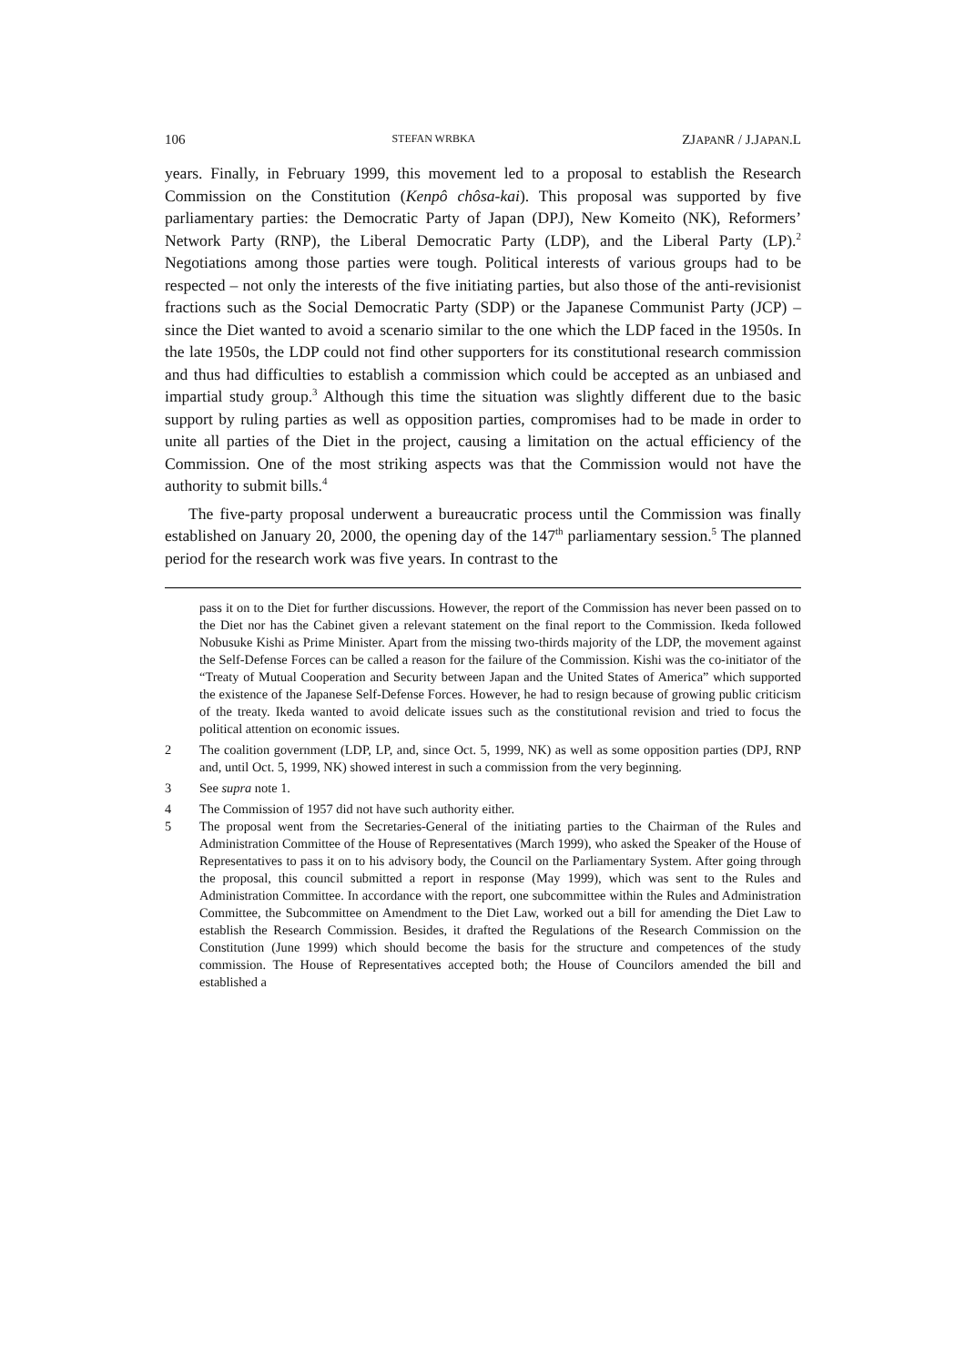106 STEFAN WRBKA ZJAPANR / J.JAPAN.L
years. Finally, in February 1999, this movement led to a proposal to establish the Research Commission on the Constitution (Kenpô chôsa-kai). This proposal was supported by five parliamentary parties: the Democratic Party of Japan (DPJ), New Komeito (NK), Reformers’ Network Party (RNP), the Liberal Democratic Party (LDP), and the Liberal Party (LP).<sup>2</sup> Negotiations among those parties were tough. Political interests of various groups had to be respected – not only the interests of the five initiating parties, but also those of the anti-revisionist fractions such as the Social Democratic Party (SDP) or the Japanese Communist Party (JCP) – since the Diet wanted to avoid a scenario similar to the one which the LDP faced in the 1950s. In the late 1950s, the LDP could not find other supporters for its constitutional research commission and thus had difficulties to establish a commission which could be accepted as an unbiased and impartial study group.<sup>3</sup> Although this time the situation was slightly different due to the basic support by ruling parties as well as opposition parties, compromises had to be made in order to unite all parties of the Diet in the project, causing a limitation on the actual efficiency of the Commission. One of the most striking aspects was that the Commission would not have the authority to submit bills.<sup>4</sup>
The five-party proposal underwent a bureaucratic process until the Commission was finally established on January 20, 2000, the opening day of the 147<sup>th</sup> parliamentary session.<sup>5</sup> The planned period for the research work was five years. In contrast to the
pass it on to the Diet for further discussions. However, the report of the Commission has never been passed on to the Diet nor has the Cabinet given a relevant statement on the final report to the Commission. Ikeda followed Nobusuke Kishi as Prime Minister. Apart from the missing two-thirds majority of the LDP, the movement against the Self-Defense Forces can be called a reason for the failure of the Commission. Kishi was the co-initiator of the “Treaty of Mutual Cooperation and Security between Japan and the United States of America” which supported the existence of the Japanese Self-Defense Forces. However, he had to resign because of growing public criticism of the treaty. Ikeda wanted to avoid delicate issues such as the constitutional revision and tried to focus the political attention on economic issues.
2 The coalition government (LDP, LP, and, since Oct. 5, 1999, NK) as well as some opposition parties (DPJ, RNP and, until Oct. 5, 1999, NK) showed interest in such a commission from the very beginning.
3 See supra note 1.
4 The Commission of 1957 did not have such authority either.
5 The proposal went from the Secretaries-General of the initiating parties to the Chairman of the Rules and Administration Committee of the House of Representatives (March 1999), who asked the Speaker of the House of Representatives to pass it on to his advisory body, the Council on the Parliamentary System. After going through the proposal, this council submitted a report in response (May 1999), which was sent to the Rules and Administration Committee. In accordance with the report, one subcommittee within the Rules and Administration Committee, the Subcommittee on Amendment to the Diet Law, worked out a bill for amending the Diet Law to establish the Research Commission. Besides, it drafted the Regulations of the Research Commission on the Constitution (June 1999) which should become the basis for the structure and competences of the study commission. The House of Representatives accepted both; the House of Councilors amended the bill and established a